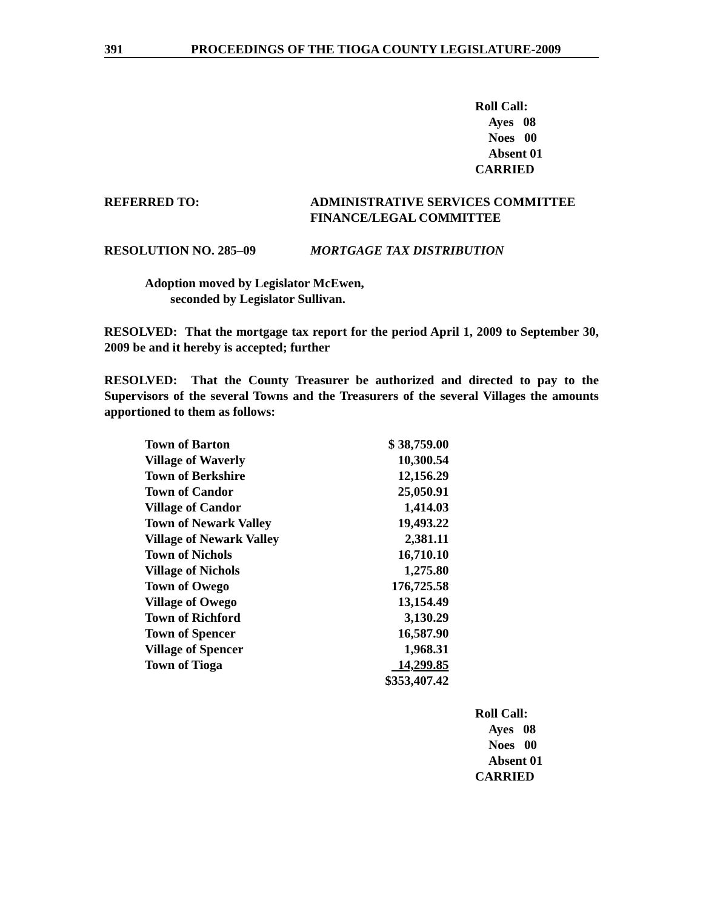391 PROCEEDINGS OF THE TIOGA COUNTY LEGISLATURE-2009
Roll Call:
Ayes 08
Noes 00
Absent 01
CARRIED
REFERRED TO: ADMINISTRATIVE SERVICES COMMITTEE
FINANCE/LEGAL COMMITTEE
RESOLUTION NO. 285–09 MORTGAGE TAX DISTRIBUTION
Adoption moved by Legislator McEwen,
seconded by Legislator Sullivan.
RESOLVED: That the mortgage tax report for the period April 1, 2009 to September 30, 2009 be and it hereby is accepted; further
RESOLVED: That the County Treasurer be authorized and directed to pay to the Supervisors of the several Towns and the Treasurers of the several Villages the amounts apportioned to them as follows:
| Town of Barton | $ 38,759.00 |
| Village of Waverly | 10,300.54 |
| Town of Berkshire | 12,156.29 |
| Town of Candor | 25,050.91 |
| Village of Candor | 1,414.03 |
| Town of Newark Valley | 19,493.22 |
| Village of Newark Valley | 2,381.11 |
| Town of Nichols | 16,710.10 |
| Village of Nichols | 1,275.80 |
| Town of Owego | 176,725.58 |
| Village of Owego | 13,154.49 |
| Town of Richford | 3,130.29 |
| Town of Spencer | 16,587.90 |
| Village of Spencer | 1,968.31 |
| Town of Tioga | 14,299.85 |
| | $353,407.42 |
Roll Call:
Ayes 08
Noes 00
Absent 01
CARRIED